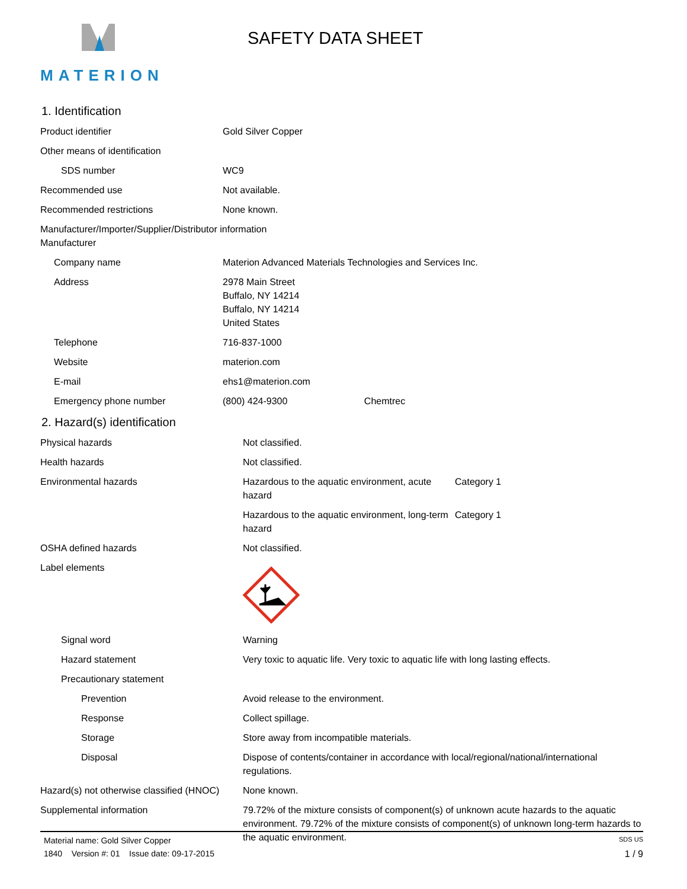MATERION
SAFETY DATA SHEET
1. Identification
| Product identifier | Gold Silver Copper |
| Other means of identification | |
| SDS number | WC9 |
| Recommended use | Not available. |
| Recommended restrictions | None known. |
| Manufacturer/Importer/Supplier/Distributor information Manufacturer | |
| Company name | Materion Advanced Materials Technologies and Services Inc. |
| Address | 2978 Main Street Buffalo, NY 14214 Buffalo, NY 14214 United States |
| Telephone | 716-837-1000 |
| Website | materion.com |
| E-mail | ehs1@materion.com |
| Emergency phone number | (800) 424-9300 Chemtrec |
2. Hazard(s) identification
| Physical hazards | Not classified. | |
| Health hazards | Not classified. | |
| Environmental hazards | Hazardous to the aquatic environment, acute hazard | Category 1 |
| | Hazardous to the aquatic environment, long-term hazard | Category 1 |
| OSHA defined hazards | Not classified. | |
| Label elements | | |
| Signal word | Warning | |
| Hazard statement | Very toxic to aquatic life. Very toxic to aquatic life with long lasting effects. | |
| Precautionary statement | | |
| Prevention | Avoid release to the environment. | |
| Response | Collect spillage. | |
| Storage | Store away from incompatible materials. | |
| Disposal | Dispose of contents/container in accordance with local/regional/national/international regulations. | |
| Hazard(s) not otherwise classified (HNOC) | None known. | |
| Supplemental information | 79.72% of the mixture consists of component(s) of unknown acute hazards to the aquatic environment. 79.72% of the mixture consists of component(s) of unknown long-term hazards to the aquatic environment. | |
Material name: Gold Silver Copper SDS US
1840 Version #: 01 Issue date: 09-17-2015 1 / 9